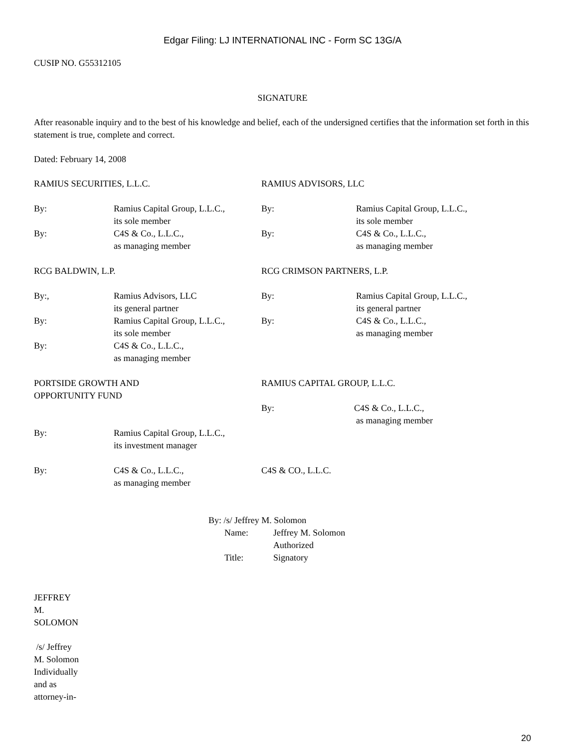Edgar Filing: LJ INTERNATIONAL INC - Form SC 13G/A
CUSIP NO. G55312105
SIGNATURE
After reasonable inquiry and to the best of his knowledge and belief, each of the undersigned certifies that the information set forth in this statement is true, complete and correct.
Dated: February 14, 2008
| RAMIUS SECURITIES, L.L.C. | | RAMIUS ADVISORS, LLC | |
| By: | Ramius Capital Group, L.L.C., its sole member | By: | Ramius Capital Group, L.L.C., its sole member |
| By: | C4S & Co., L.L.C., as managing member | By: | C4S & Co., L.L.C., as managing member |
| RCG BALDWIN, L.P. | | RCG CRIMSON PARTNERS, L.P. | |
| By:, | Ramius Advisors, LLC its general partner | By: | Ramius Capital Group, L.L.C., its general partner |
| By: | Ramius Capital Group, L.L.C., its sole member | By: | C4S & Co., L.L.C., as managing member |
| By: | C4S & Co., L.L.C., as managing member | | |
| PORTSIDE GROWTH AND OPPORTUNITY FUND | | RAMIUS CAPITAL GROUP, L.L.C. By: C4S & Co., L.L.C., as managing member | |
| By: | Ramius Capital Group, L.L.C., its investment manager | | |
| By: | C4S & Co., L.L.C., as managing member | C4S & CO., L.L.C. | |
By: /s/ Jeffrey M. Solomon
| Name: | Jeffrey M. Solomon Authorized |
| Title: | Signatory |
JEFFREY
M.
SOLOMON
/s/ Jeffrey
M. Solomon
Individually
and as
attorney-in-
20